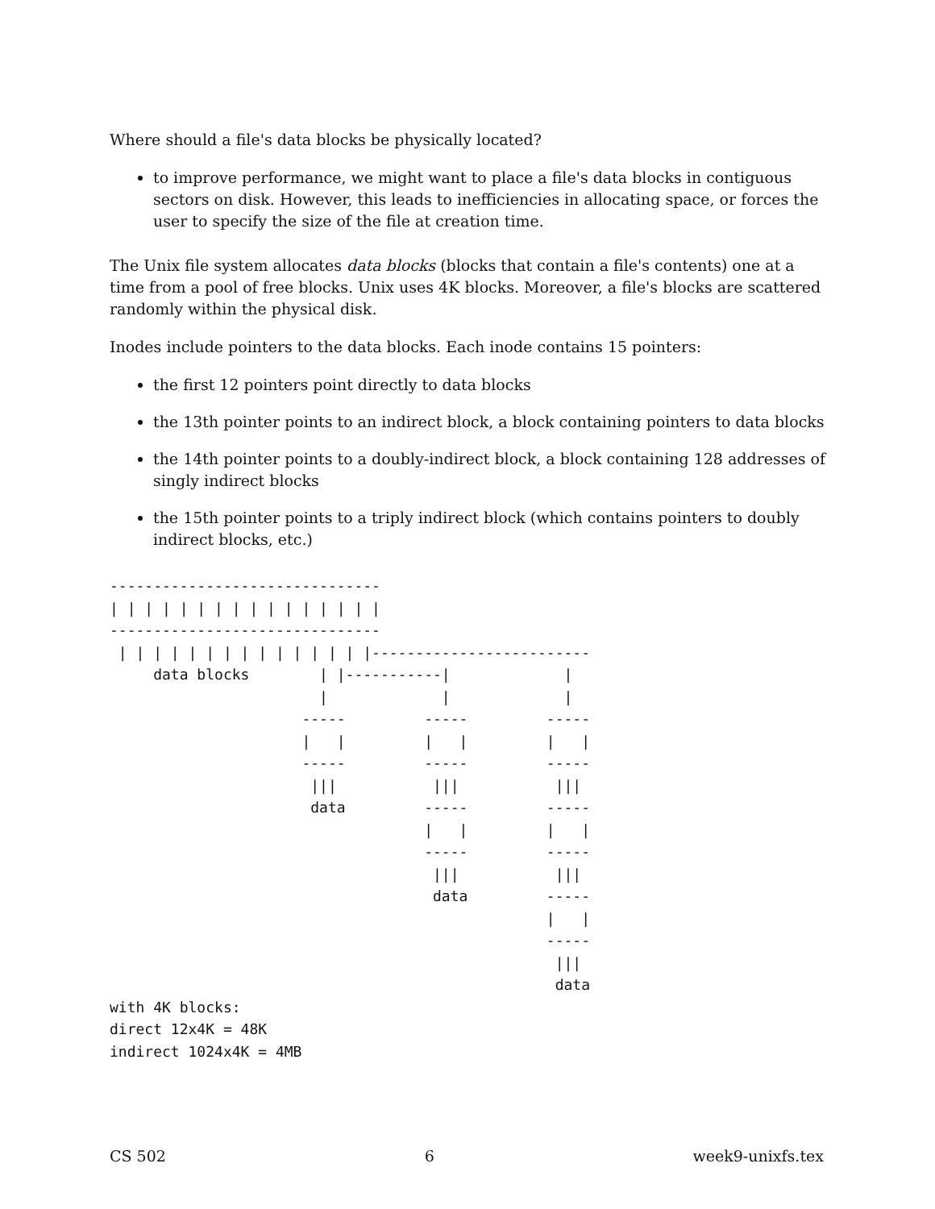Where should a file's data blocks be physically located?
to improve performance, we might want to place a file's data blocks in contiguous sectors on disk. However, this leads to inefficiencies in allocating space, or forces the user to specify the size of the file at creation time.
The Unix file system allocates data blocks (blocks that contain a file's contents) one at a time from a pool of free blocks. Unix uses 4K blocks. Moreover, a file's blocks are scattered randomly within the physical disk.
Inodes include pointers to the data blocks. Each inode contains 15 pointers:
the first 12 pointers point directly to data blocks
the 13th pointer points to an indirect block, a block containing pointers to data blocks
the 14th pointer points to a doubly-indirect block, a block containing 128 addresses of singly indirect blocks
the 15th pointer points to a triply indirect block (which contains pointers to doubly indirect blocks, etc.)
-------------------------------
| | | | | | | | | | | | | | | |
-------------------------------
 | | | | | | | | | | | | | | |-------------------------
     data blocks        | |-----------|             |
                        |             |             |
                      -----         -----         -----
                      |   |         |   |         |   |
                      -----         -----         -----
                       |||           |||           |||
                       data         -----         -----
                                    |   |         |   |
                                    -----         -----
                                     |||           |||
                                     data         -----
                                                  |   |
                                                  -----
                                                   |||
                                                   data
with 4K blocks:
direct 12x4K = 48K
indirect 1024x4K = 4MB
CS 502 6 week9-unixfs.tex